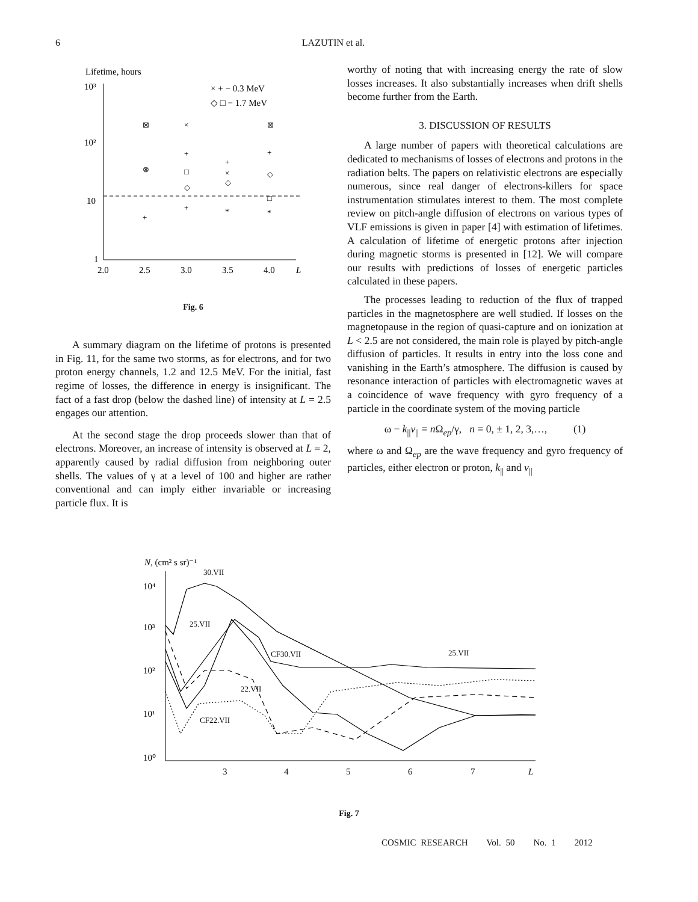6
LAZUTIN et al.
Lifetime, hours
10³
10²
10
1
2.0
2.5
3.0
3.5
4.0
L
× + − 0.3 MeV
◇ □ − 1.7 MeV
⊠
×
⊠
+
+
+
⊗
□
×
◇
◇
◇
□
+
+
*
*
Fig. 6
A summary diagram on the lifetime of protons is presented in Fig. 11, for the same two storms, as for electrons, and for two proton energy channels, 1.2 and 12.5 MeV. For the initial, fast regime of losses, the difference in energy is insignificant. The fact of a fast drop (below the dashed line) of intensity at L = 2.5 engages our attention.
At the second stage the drop proceeds slower than that of electrons. Moreover, an increase of intensity is observed at L = 2, apparently caused by radial diffusion from neighboring outer shells. The values of γ at a level of 100 and higher are rather conventional and can imply either invariable or increasing particle flux. It is
worthy of noting that with increasing energy the rate of slow losses increases. It also substantially increases when drift shells become further from the Earth.
3. DISCUSSION OF RESULTS
A large number of papers with theoretical calculations are dedicated to mechanisms of losses of electrons and protons in the radiation belts. The papers on relativistic electrons are especially numerous, since real danger of electrons-killers for space instrumentation stimulates interest to them. The most complete review on pitch-angle diffusion of electrons on various types of VLF emissions is given in paper [4] with estimation of lifetimes. A calculation of lifetime of energetic protons after injection during magnetic storms is presented in [12]. We will compare our results with predictions of losses of energetic particles calculated in these papers.
The processes leading to reduction of the flux of trapped particles in the magnetosphere are well studied. If losses on the magnetopause in the region of quasi-capture and on ionization at L < 2.5 are not considered, the main role is played by pitch-angle diffusion of particles. It results in entry into the loss cone and vanishing in the Earth’s atmosphere. The diffusion is caused by resonance interaction of particles with electromagnetic waves at a coincidence of wave frequency with gyro frequency of a particle in the coordinate system of the moving particle
ω − k<sub>||</sub>v<sub>||</sub> = n Ω<sub>ep</sub>/γ, n = 0, ± 1, 2, 3,…, (1)
where ω and Ω<sub>ep</sub> are the wave frequency and gyro frequency of particles, either electron or proton, k<sub>||</sub> and v<sub>||</sub>
N, (cm² s sr)⁻¹
10⁴
10³
10²
10¹
10⁰
3
4
5
6
7
L
30.VII
25.VII
CF30.VII
25.VII
22.VII
CF22.VII
Fig. 7
COSMIC RESEARCH Vol. 50 No. 1 2012